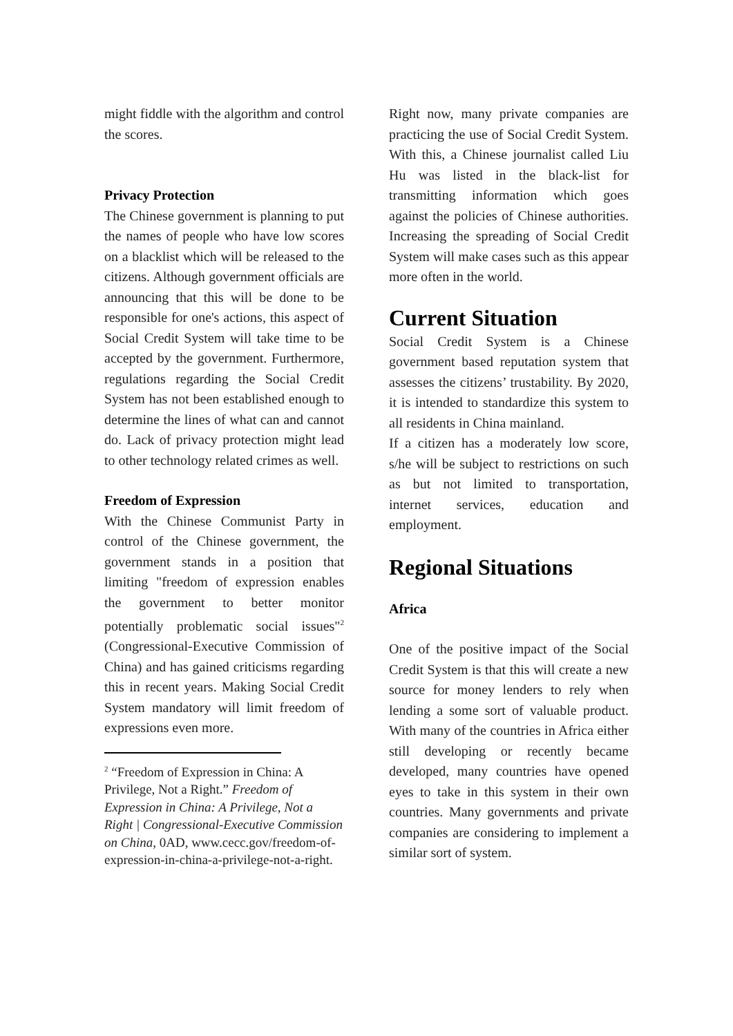might fiddle with the algorithm and control the scores.
Privacy Protection
The Chinese government is planning to put the names of people who have low scores on a blacklist which will be released to the citizens. Although government officials are announcing that this will be done to be responsible for one's actions, this aspect of Social Credit System will take time to be accepted by the government. Furthermore, regulations regarding the Social Credit System has not been established enough to determine the lines of what can and cannot do. Lack of privacy protection might lead to other technology related crimes as well.
Freedom of Expression
With the Chinese Communist Party in control of the Chinese government, the government stands in a position that limiting "freedom of expression enables the government to better monitor potentially problematic social issues"<sup>2</sup> (Congressional-Executive Commission of China) and has gained criticisms regarding this in recent years. Making Social Credit System mandatory will limit freedom of expressions even more.
<sup>2</sup> “Freedom of Expression in China: A Privilege, Not a Right.” Freedom of Expression in China: A Privilege, Not a Right | Congressional-Executive Commission on China, 0AD, www.cecc.gov/freedom-of-expression-in-china-a-privilege-not-a-right.
Right now, many private companies are practicing the use of Social Credit System. With this, a Chinese journalist called Liu Hu was listed in the black-list for transmitting information which goes against the policies of Chinese authorities. Increasing the spreading of Social Credit System will make cases such as this appear more often in the world.
Current Situation
Social Credit System is a Chinese government based reputation system that assesses the citizens’ trustability. By 2020, it is intended to standardize this system to all residents in China mainland.
If a citizen has a moderately low score, s/he will be subject to restrictions on such as but not limited to transportation, internet services, education and employment.
Regional Situations
Africa
One of the positive impact of the Social Credit System is that this will create a new source for money lenders to rely when lending a some sort of valuable product. With many of the countries in Africa either still developing or recently became developed, many countries have opened eyes to take in this system in their own countries. Many governments and private companies are considering to implement a similar sort of system.